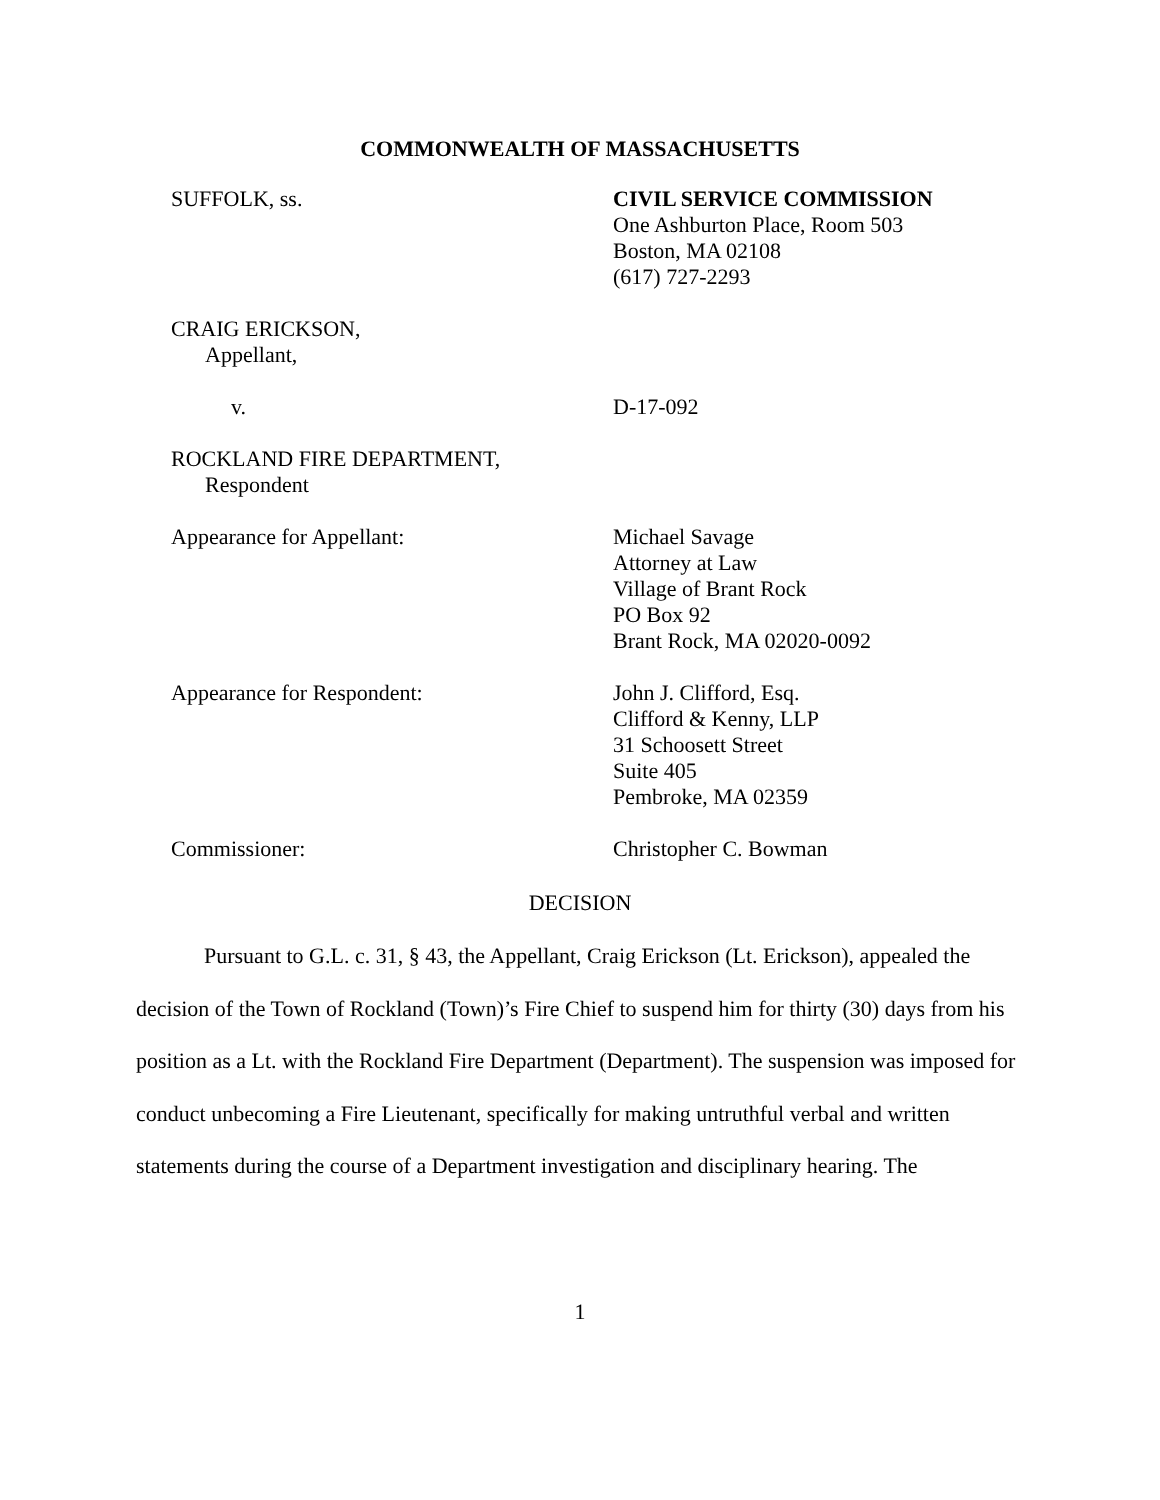COMMONWEALTH OF MASSACHUSETTS
SUFFOLK, ss. CIVIL SERVICE COMMISSION
One Ashburton Place, Room 503
Boston, MA 02108
(617) 727-2293
CRAIG ERICKSON,
Appellant,
v. D-17-092
ROCKLAND FIRE DEPARTMENT,
Respondent
Appearance for Appellant: Michael Savage
Attorney at Law
Village of Brant Rock
PO Box 92
Brant Rock, MA 02020-0092
Appearance for Respondent: John J. Clifford, Esq.
Clifford & Kenny, LLP
31 Schoosett Street
Suite 405
Pembroke, MA 02359
Commissioner: Christopher C. Bowman
DECISION
Pursuant to G.L. c. 31, § 43, the Appellant, Craig Erickson (Lt. Erickson), appealed the decision of the Town of Rockland (Town)’s Fire Chief to suspend him for thirty (30) days from his position as a Lt. with the Rockland Fire Department (Department). The suspension was imposed for conduct unbecoming a Fire Lieutenant, specifically for making untruthful verbal and written statements during the course of a Department investigation and disciplinary hearing. The
1